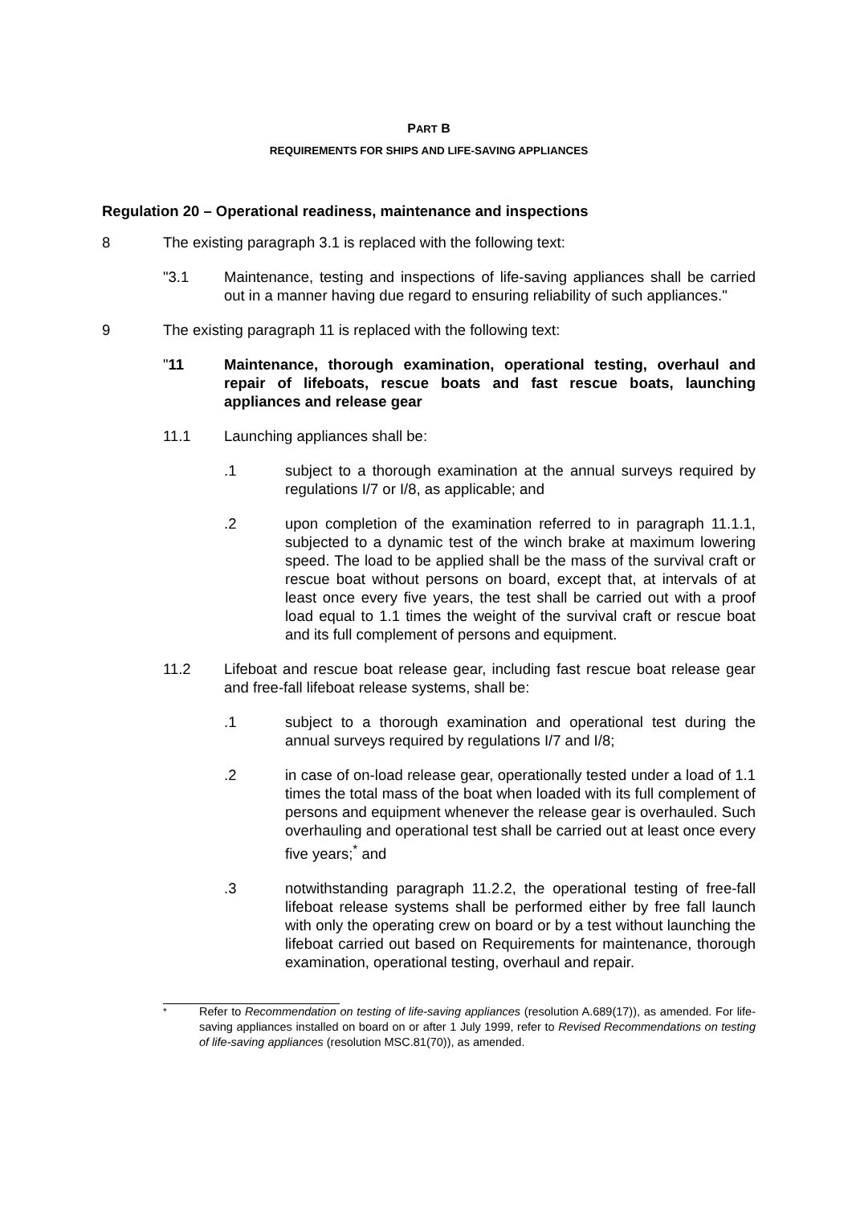PART B
REQUIREMENTS FOR SHIPS AND LIFE-SAVING APPLIANCES
Regulation 20 – Operational readiness, maintenance and inspections
8 The existing paragraph 3.1 is replaced with the following text:
"3.1 Maintenance, testing and inspections of life-saving appliances shall be carried out in a manner having due regard to ensuring reliability of such appliances."
9 The existing paragraph 11 is replaced with the following text:
"11 Maintenance, thorough examination, operational testing, overhaul and repair of lifeboats, rescue boats and fast rescue boats, launching appliances and release gear
11.1 Launching appliances shall be:
.1 subject to a thorough examination at the annual surveys required by regulations I/7 or I/8, as applicable; and
.2 upon completion of the examination referred to in paragraph 11.1.1, subjected to a dynamic test of the winch brake at maximum lowering speed. The load to be applied shall be the mass of the survival craft or rescue boat without persons on board, except that, at intervals of at least once every five years, the test shall be carried out with a proof load equal to 1.1 times the weight of the survival craft or rescue boat and its full complement of persons and equipment.
11.2 Lifeboat and rescue boat release gear, including fast rescue boat release gear and free-fall lifeboat release systems, shall be:
.1 subject to a thorough examination and operational test during the annual surveys required by regulations I/7 and I/8;
.2 in case of on-load release gear, operationally tested under a load of 1.1 times the total mass of the boat when loaded with its full complement of persons and equipment whenever the release gear is overhauled. Such overhauling and operational test shall be carried out at least once every five years;<sup>*</sup> and
.3 notwithstanding paragraph 11.2.2, the operational testing of free-fall lifeboat release systems shall be performed either by free fall launch with only the operating crew on board or by a test without launching the lifeboat carried out based on Requirements for maintenance, thorough examination, operational testing, overhaul and repair.
<sup>*</sup> Refer to Recommendation on testing of life-saving appliances (resolution A.689(17)), as amended. For life-saving appliances installed on board on or after 1 July 1999, refer to Revised Recommendations on testing of life-saving appliances (resolution MSC.81(70)), as amended.